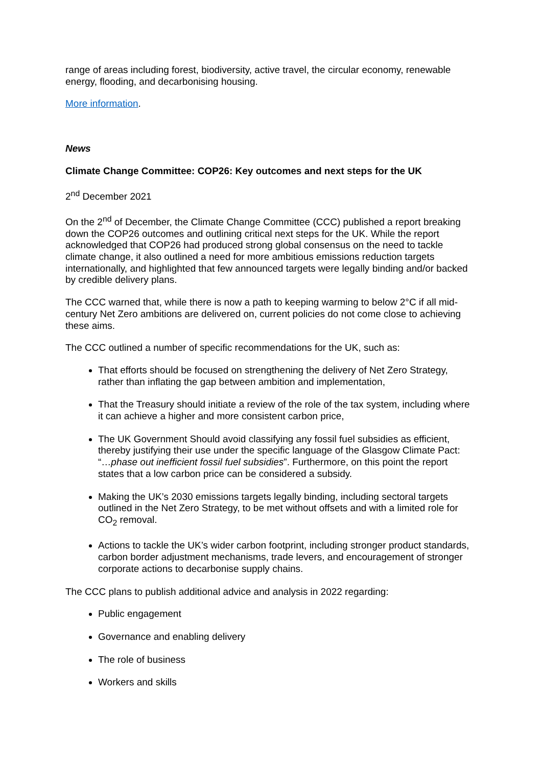range of areas including forest, biodiversity, active travel, the circular economy, renewable energy, flooding, and decarbonising housing.
More information.
News
Climate Change Committee: COP26: Key outcomes and next steps for the UK
2<sup>nd</sup> December 2021
On the 2<sup>nd</sup> of December, the Climate Change Committee (CCC) published a report breaking down the COP26 outcomes and outlining critical next steps for the UK. While the report acknowledged that COP26 had produced strong global consensus on the need to tackle climate change, it also outlined a need for more ambitious emissions reduction targets internationally, and highlighted that few announced targets were legally binding and/or backed by credible delivery plans.
The CCC warned that, while there is now a path to keeping warming to below 2°C if all mid-century Net Zero ambitions are delivered on, current policies do not come close to achieving these aims.
The CCC outlined a number of specific recommendations for the UK, such as:
That efforts should be focused on strengthening the delivery of Net Zero Strategy, rather than inflating the gap between ambition and implementation,
That the Treasury should initiate a review of the role of the tax system, including where it can achieve a higher and more consistent carbon price,
The UK Government Should avoid classifying any fossil fuel subsidies as efficient, thereby justifying their use under the specific language of the Glasgow Climate Pact: “…phase out inefficient fossil fuel subsidies”. Furthermore, on this point the report states that a low carbon price can be considered a subsidy.
Making the UK’s 2030 emissions targets legally binding, including sectoral targets outlined in the Net Zero Strategy, to be met without offsets and with a limited role for CO<sub>2</sub> removal.
Actions to tackle the UK’s wider carbon footprint, including stronger product standards, carbon border adjustment mechanisms, trade levers, and encouragement of stronger corporate actions to decarbonise supply chains.
The CCC plans to publish additional advice and analysis in 2022 regarding:
Public engagement
Governance and enabling delivery
The role of business
Workers and skills